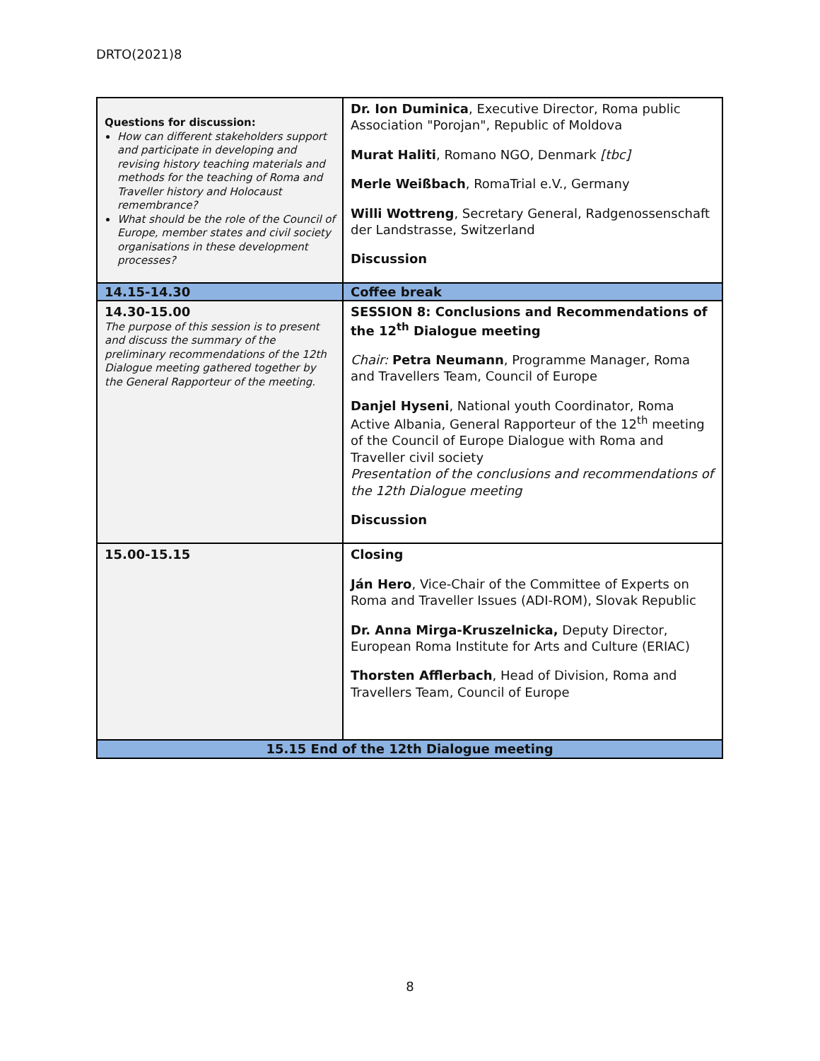DRTO(2021)8
| Questions for discussion: How can different stakeholders support and participate in developing and revising history teaching materials and methods for the teaching of Roma and Traveller history and Holocaust remembrance? What should be the role of the Council of Europe, member states and civil society organisations in these development processes? | Dr. Ion Duminica , Executive Director, Roma public Association "Porojan", Republic of Moldova Murat Haliti , Romano NGO, Denmark [tbc] Merle Weißbach , RomaTrial e.V., Germany Willi Wottreng , Secretary General, Radgenossenschaft der Landstrasse, Switzerland Discussion |
| 14.15-14.30 | Coffee break |
| 14.30-15.00 The purpose of this session is to present and discuss the summary of the preliminary recommendations of the 12th Dialogue meeting gathered together by the General Rapporteur of the meeting. | SESSION 8: Conclusions and Recommendations of the 12<sup>th</sup> Dialogue meeting Chair: Petra Neumann , Programme Manager, Roma and Travellers Team, Council of Europe Danjel Hyseni , National youth Coordinator, Roma Active Albania, General Rapporteur of the 12<sup>th</sup> meeting of the Council of Europe Dialogue with Roma and Traveller civil society Presentation of the conclusions and recommendations of the 12th Dialogue meeting Discussion |
| 15.00-15.15 | Closing Ján Hero , Vice-Chair of the Committee of Experts on Roma and Traveller Issues (ADI-ROM), Slovak Republic Dr. Anna Mirga-Kruszelnicka, Deputy Director, European Roma Institute for Arts and Culture (ERIAC) Thorsten Afflerbach , Head of Division, Roma and Travellers Team, Council of Europe |
| 15.15 End of the 12th Dialogue meeting | |
8